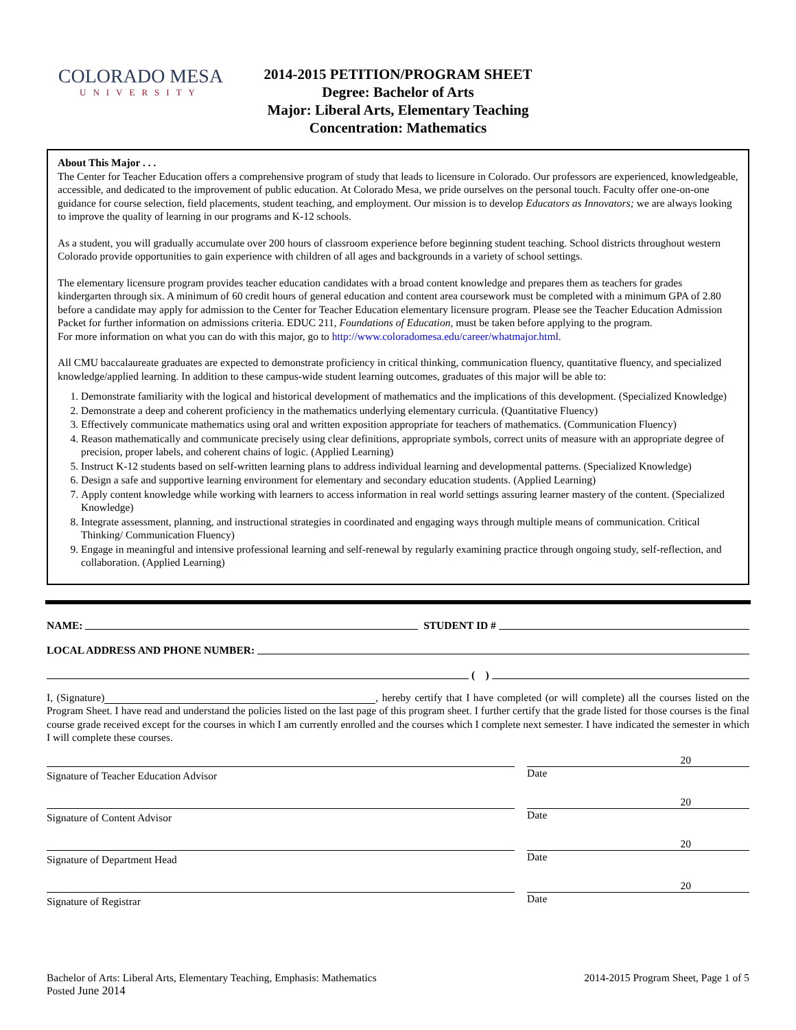COLORADO MESA
UNIVERSITY
2014-2015 PETITION/PROGRAM SHEET
Degree: Bachelor of Arts
Major: Liberal Arts, Elementary Teaching
Concentration: Mathematics
About This Major . . .
The Center for Teacher Education offers a comprehensive program of study that leads to licensure in Colorado. Our professors are experienced, knowledgeable, accessible, and dedicated to the improvement of public education. At Colorado Mesa, we pride ourselves on the personal touch. Faculty offer one-on-one guidance for course selection, field placements, student teaching, and employment. Our mission is to develop Educators as Innovators; we are always looking to improve the quality of learning in our programs and K-12 schools.
As a student, you will gradually accumulate over 200 hours of classroom experience before beginning student teaching. School districts throughout western Colorado provide opportunities to gain experience with children of all ages and backgrounds in a variety of school settings.
The elementary licensure program provides teacher education candidates with a broad content knowledge and prepares them as teachers for grades kindergarten through six. A minimum of 60 credit hours of general education and content area coursework must be completed with a minimum GPA of 2.80 before a candidate may apply for admission to the Center for Teacher Education elementary licensure program. Please see the Teacher Education Admission Packet for further information on admissions criteria. EDUC 211, Foundations of Education, must be taken before applying to the program.
For more information on what you can do with this major, go to http://www.coloradomesa.edu/career/whatmajor.html.
All CMU baccalaureate graduates are expected to demonstrate proficiency in critical thinking, communication fluency, quantitative fluency, and specialized knowledge/applied learning. In addition to these campus-wide student learning outcomes, graduates of this major will be able to:
1. Demonstrate familiarity with the logical and historical development of mathematics and the implications of this development. (Specialized Knowledge)
2. Demonstrate a deep and coherent proficiency in the mathematics underlying elementary curricula. (Quantitative Fluency)
3. Effectively communicate mathematics using oral and written exposition appropriate for teachers of mathematics. (Communication Fluency)
4. Reason mathematically and communicate precisely using clear definitions, appropriate symbols, correct units of measure with an appropriate degree of precision, proper labels, and coherent chains of logic. (Applied Learning)
5. Instruct K-12 students based on self-written learning plans to address individual learning and developmental patterns. (Specialized Knowledge)
6. Design a safe and supportive learning environment for elementary and secondary education students. (Applied Learning)
7. Apply content knowledge while working with learners to access information in real world settings assuring learner mastery of the content. (Specialized Knowledge)
8. Integrate assessment, planning, and instructional strategies in coordinated and engaging ways through multiple means of communication. Critical Thinking/ Communication Fluency)
9. Engage in meaningful and intensive professional learning and self-renewal by regularly examining practice through ongoing study, self-reflection, and collaboration. (Applied Learning)
NAME: STUDENT ID #
LOCAL ADDRESS AND PHONE NUMBER:
( )
I, (Signature) , hereby certify that I have completed (or will complete) all the courses listed on the Program Sheet. I have read and understand the policies listed on the last page of this program sheet. I further certify that the grade listed for those courses is the final course grade received except for the courses in which I am currently enrolled and the courses which I complete next semester. I have indicated the semester in which I will complete these courses.
Signature of Teacher Education Advisor
20
Date
Signature of Content Advisor
20
Date
Signature of Department Head
20
Date
Signature of Registrar
20
Date
Bachelor of Arts: Liberal Arts, Elementary Teaching, Emphasis: Mathematics
Posted June 2014
2014-2015 Program Sheet, Page 1 of 5